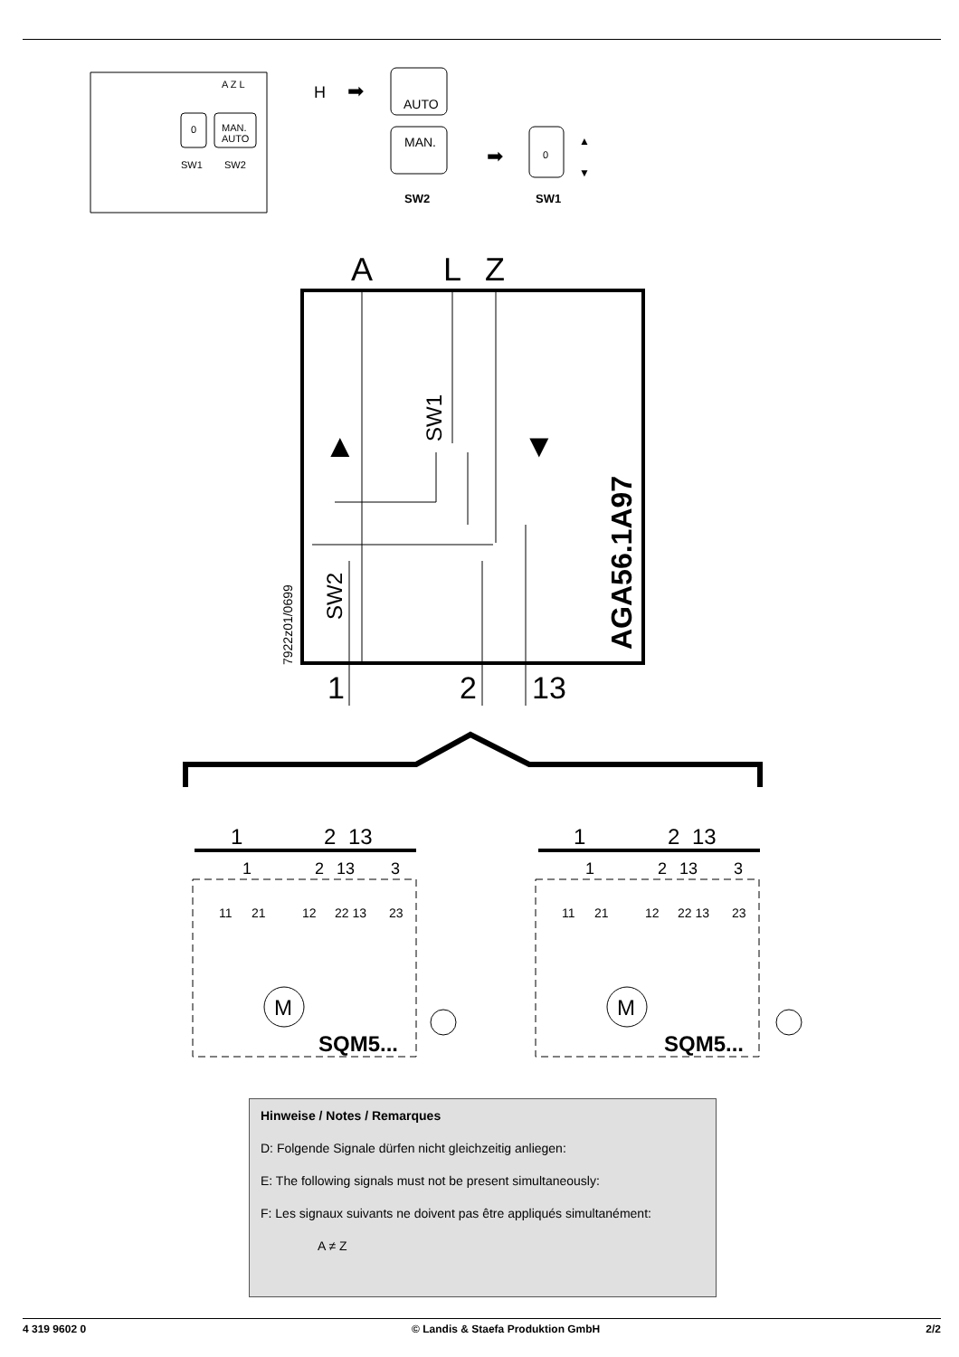A Z L
0
MAN.
AUTO
SW1
SW2
0
H
➡
➡
AUTO
MAN.
SW2
SW1
▲
▼
A
L
Z
▲
▼
SW1
SW2
7922z01/0699
AGA56.1A97
1
2
13
1 2 13
1 2 13
1
2
13
3
1
2
13
3
11 21 12 22 13 23
11 21 12 22 13 23
M
M
SQM5...
SQM5...
Hinweise / Notes / Remarques
D: Folgende Signale dürfen nicht gleichzeitig anliegen:
E: The following signals must not be present simultaneously:
F: Les signaux suivants ne doivent pas être appliqués simultanément:
A ≠ Z
4 319 9602 0 © Landis & Staefa Produktion GmbH 2/2